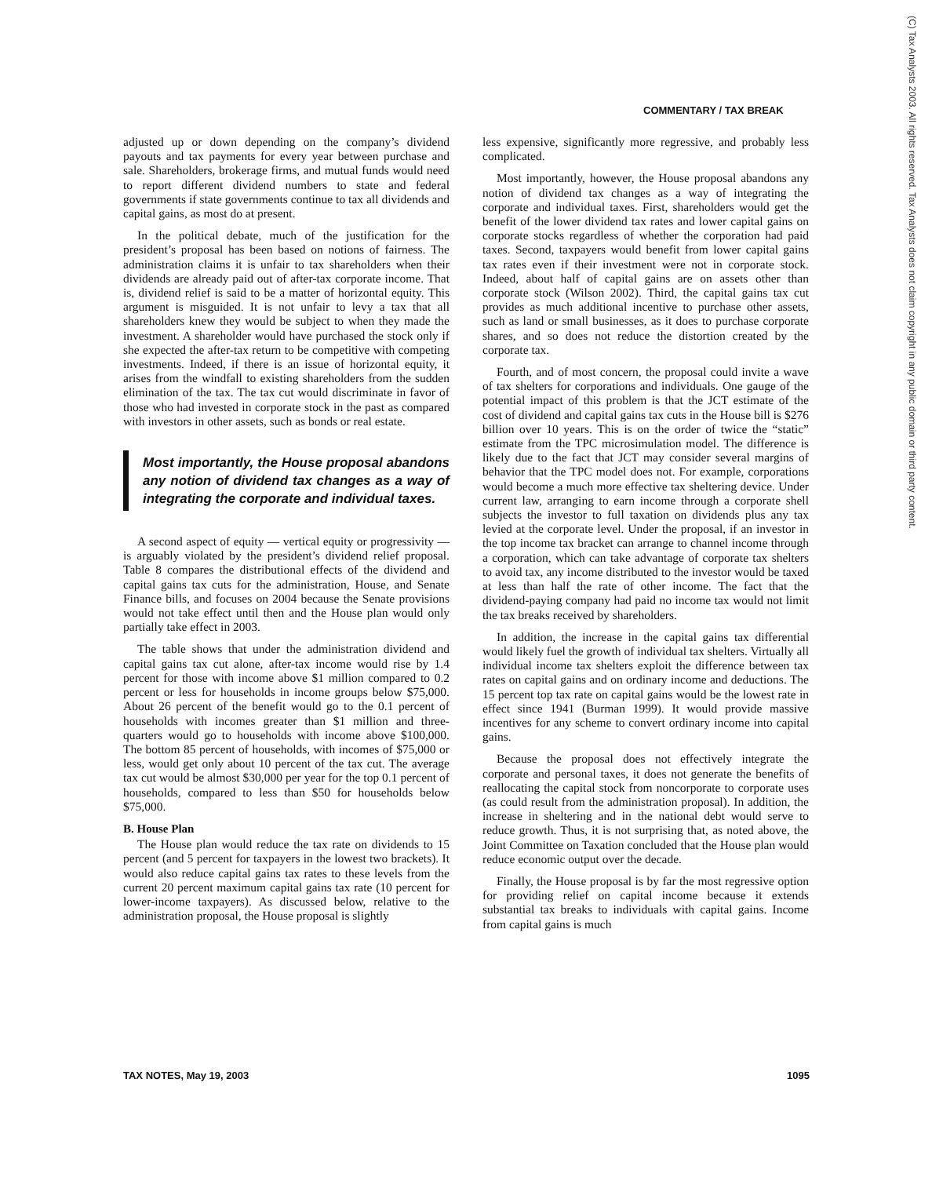COMMENTARY / TAX BREAK
(C) Tax Analysts 2003. All rights reserved. Tax Analysts does not claim copyright in any public domain or third party content.
adjusted up or down depending on the company’s dividend payouts and tax payments for every year between purchase and sale. Shareholders, brokerage firms, and mutual funds would need to report different dividend numbers to state and federal governments if state governments continue to tax all dividends and capital gains, as most do at present.
In the political debate, much of the justification for the president’s proposal has been based on notions of fairness. The administration claims it is unfair to tax shareholders when their dividends are already paid out of after-tax corporate income. That is, dividend relief is said to be a matter of horizontal equity. This argument is misguided. It is not unfair to levy a tax that all shareholders knew they would be subject to when they made the investment. A shareholder would have purchased the stock only if she expected the after-tax return to be competitive with competing investments. Indeed, if there is an issue of horizontal equity, it arises from the windfall to existing shareholders from the sudden elimination of the tax. The tax cut would discriminate in favor of those who had invested in corporate stock in the past as compared with investors in other assets, such as bonds or real estate.
Most importantly, the House proposal abandons any notion of dividend tax changes as a way of integrating the corporate and individual taxes.
A second aspect of equity — vertical equity or progressivity — is arguably violated by the president’s dividend relief proposal. Table 8 compares the distributional effects of the dividend and capital gains tax cuts for the administration, House, and Senate Finance bills, and focuses on 2004 because the Senate provisions would not take effect until then and the House plan would only partially take effect in 2003.
The table shows that under the administration dividend and capital gains tax cut alone, after-tax income would rise by 1.4 percent for those with income above $1 million compared to 0.2 percent or less for households in income groups below $75,000. About 26 percent of the benefit would go to the 0.1 percent of households with incomes greater than $1 million and three-quarters would go to households with income above $100,000. The bottom 85 percent of households, with incomes of $75,000 or less, would get only about 10 percent of the tax cut. The average tax cut would be almost $30,000 per year for the top 0.1 percent of households, compared to less than $50 for households below $75,000.
B. House Plan
The House plan would reduce the tax rate on dividends to 15 percent (and 5 percent for taxpayers in the lowest two brackets). It would also reduce capital gains tax rates to these levels from the current 20 percent maximum capital gains tax rate (10 percent for lower-income taxpayers). As discussed below, relative to the administration proposal, the House proposal is slightly
less expensive, significantly more regressive, and probably less complicated.
Most importantly, however, the House proposal abandons any notion of dividend tax changes as a way of integrating the corporate and individual taxes. First, shareholders would get the benefit of the lower dividend tax rates and lower capital gains on corporate stocks regardless of whether the corporation had paid taxes. Second, taxpayers would benefit from lower capital gains tax rates even if their investment were not in corporate stock. Indeed, about half of capital gains are on assets other than corporate stock (Wilson 2002). Third, the capital gains tax cut provides as much additional incentive to purchase other assets, such as land or small businesses, as it does to purchase corporate shares, and so does not reduce the distortion created by the corporate tax.
Fourth, and of most concern, the proposal could invite a wave of tax shelters for corporations and individuals. One gauge of the potential impact of this problem is that the JCT estimate of the cost of dividend and capital gains tax cuts in the House bill is $276 billion over 10 years. This is on the order of twice the “static” estimate from the TPC microsimulation model. The difference is likely due to the fact that JCT may consider several margins of behavior that the TPC model does not. For example, corporations would become a much more effective tax sheltering device. Under current law, arranging to earn income through a corporate shell subjects the investor to full taxation on dividends plus any tax levied at the corporate level. Under the proposal, if an investor in the top income tax bracket can arrange to channel income through a corporation, which can take advantage of corporate tax shelters to avoid tax, any income distributed to the investor would be taxed at less than half the rate of other income. The fact that the dividend-paying company had paid no income tax would not limit the tax breaks received by shareholders.
In addition, the increase in the capital gains tax differential would likely fuel the growth of individual tax shelters. Virtually all individual income tax shelters exploit the difference between tax rates on capital gains and on ordinary income and deductions. The 15 percent top tax rate on capital gains would be the lowest rate in effect since 1941 (Burman 1999). It would provide massive incentives for any scheme to convert ordinary income into capital gains.
Because the proposal does not effectively integrate the corporate and personal taxes, it does not generate the benefits of reallocating the capital stock from noncorporate to corporate uses (as could result from the administration proposal). In addition, the increase in sheltering and in the national debt would serve to reduce growth. Thus, it is not surprising that, as noted above, the Joint Committee on Taxation concluded that the House plan would reduce economic output over the decade.
Finally, the House proposal is by far the most regressive option for providing relief on capital income because it extends substantial tax breaks to individuals with capital gains. Income from capital gains is much
TAX NOTES, May 19, 2003 1095